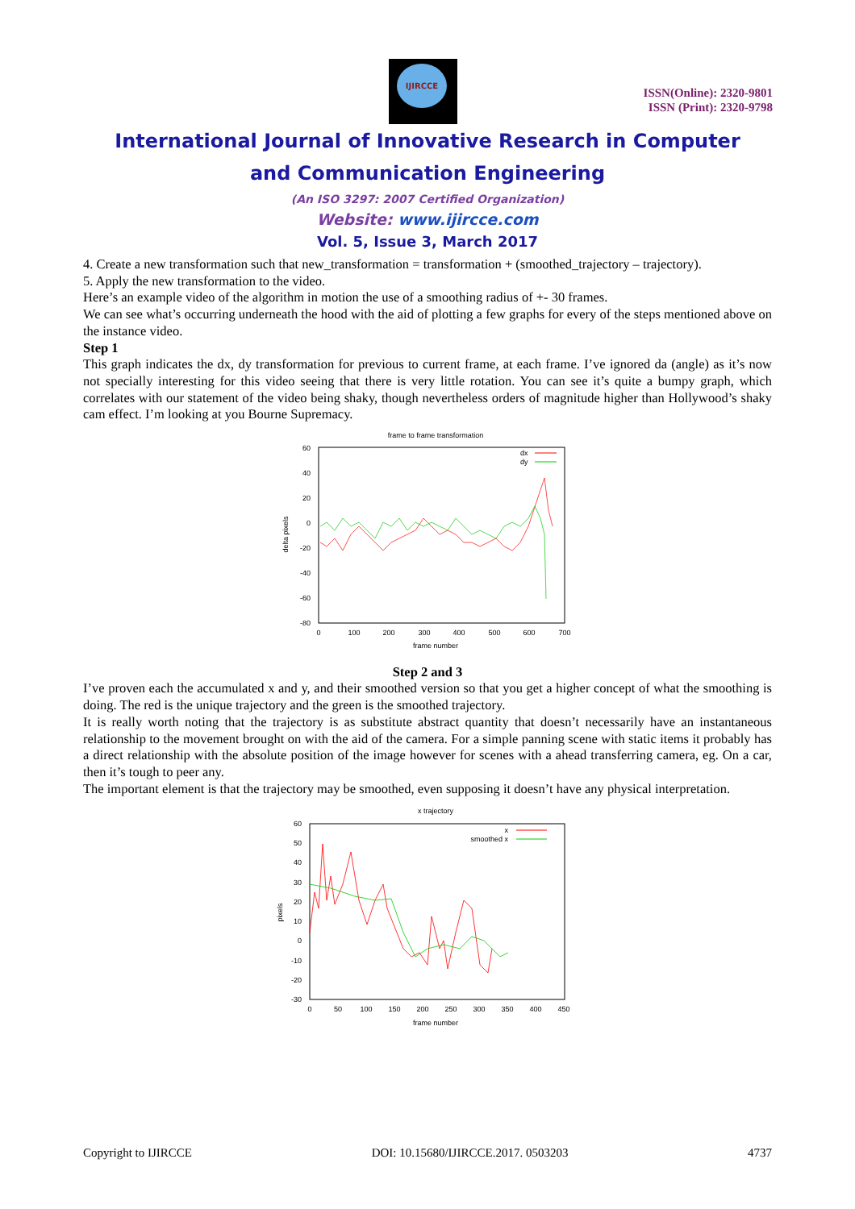IJIRCCE
ISSN(Online): 2320-9801
ISSN (Print): 2320-9798
International Journal of Innovative Research in Computer
and Communication Engineering
(An ISO 3297: 2007 Certified Organization)
Website: www.ijircce.com
Vol. 5, Issue 3, March 2017
4. Create a new transformation such that new_transformation = transformation + (smoothed_trajectory – trajectory).
5. Apply the new transformation to the video.
Here’s an example video of the algorithm in motion the use of a smoothing radius of +- 30 frames.
We can see what’s occurring underneath the hood with the aid of plotting a few graphs for every of the steps mentioned above on the instance video.
Step 1
This graph indicates the dx, dy transformation for previous to current frame, at each frame. I’ve ignored da (angle) as it’s now not specially interesting for this video seeing that there is very little rotation. You can see it’s quite a bumpy graph, which correlates with our statement of the video being shaky, though nevertheless orders of magnitude higher than Hollywood’s shaky cam effect. I’m looking at you Bourne Supremacy.
frame to frame transformation
60
40
20
0
-20
-40
-60
-80
0
100
200
300
400
500
600
700
frame number
delta pixels
dx
dy
Step 2 and 3
I’ve proven each the accumulated x and y, and their smoothed version so that you get a higher concept of what the smoothing is doing. The red is the unique trajectory and the green is the smoothed trajectory.
It is really worth noting that the trajectory is as substitute abstract quantity that doesn’t necessarily have an instantaneous relationship to the movement brought on with the aid of the camera. For a simple panning scene with static items it probably has a direct relationship with the absolute position of the image however for scenes with a ahead transferring camera, eg. On a car, then it’s tough to peer any.
The important element is that the trajectory may be smoothed, even supposing it doesn’t have any physical interpretation.
x trajectory
60
50
40
30
20
10
0
-10
-20
-30
0
50
100
150
200
250
300
350
400
450
frame number
pixels
x
smoothed x
Copyright to IJIRCCE DOI: 10.15680/IJIRCCE.2017. 0503203 4737